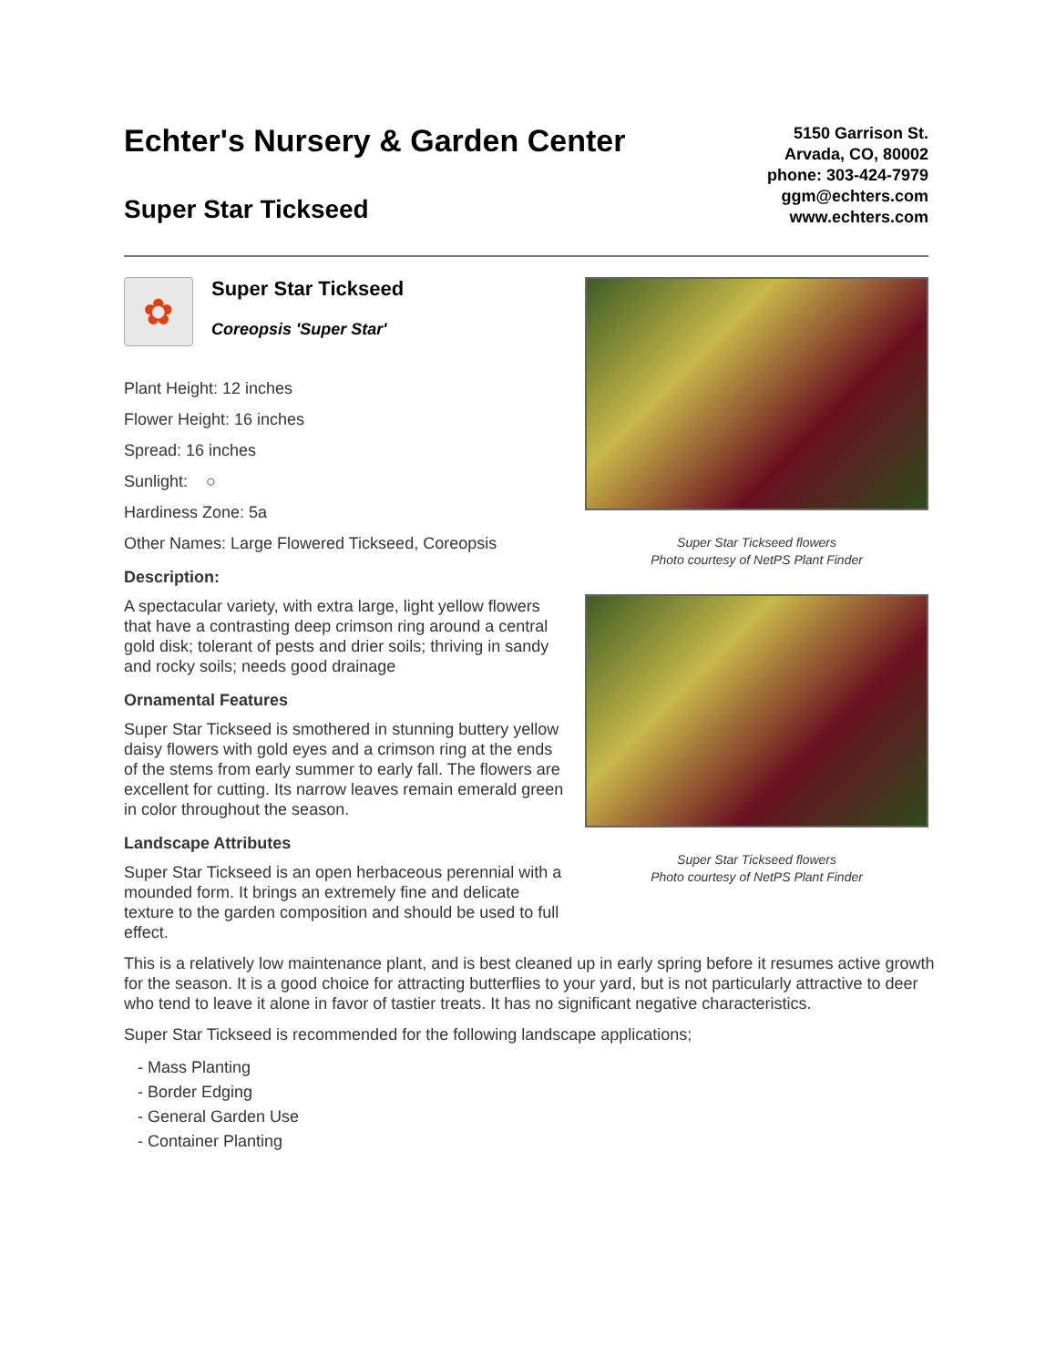Echter's Nursery & Garden Center
Super Star Tickseed
5150 Garrison St.
Arvada, CO, 80002
phone: 303-424-7979
ggm@echters.com
www.echters.com
✿
Super Star Tickseed
Coreopsis 'Super Star'
Plant Height: 12 inches
Flower Height: 16 inches
Spread: 16 inches
Sunlight: ○
Hardiness Zone: 5a
Other Names: Large Flowered Tickseed, Coreopsis
Description:
A spectacular variety, with extra large, light yellow flowers that have a contrasting deep crimson ring around a central gold disk; tolerant of pests and drier soils; thriving in sandy and rocky soils; needs good drainage
Ornamental Features
Super Star Tickseed is smothered in stunning buttery yellow daisy flowers with gold eyes and a crimson ring at the ends of the stems from early summer to early fall. The flowers are excellent for cutting. Its narrow leaves remain emerald green in color throughout the season.
Landscape Attributes
Super Star Tickseed is an open herbaceous perennial with a mounded form. It brings an extremely fine and delicate texture to the garden composition and should be used to full effect.
Super Star Tickseed flowers
Photo courtesy of NetPS Plant Finder
Super Star Tickseed flowers
Photo courtesy of NetPS Plant Finder
This is a relatively low maintenance plant, and is best cleaned up in early spring before it resumes active growth for the season. It is a good choice for attracting butterflies to your yard, but is not particularly attractive to deer who tend to leave it alone in favor of tastier treats. It has no significant negative characteristics.
Super Star Tickseed is recommended for the following landscape applications;
- Mass Planting
- Border Edging
- General Garden Use
- Container Planting